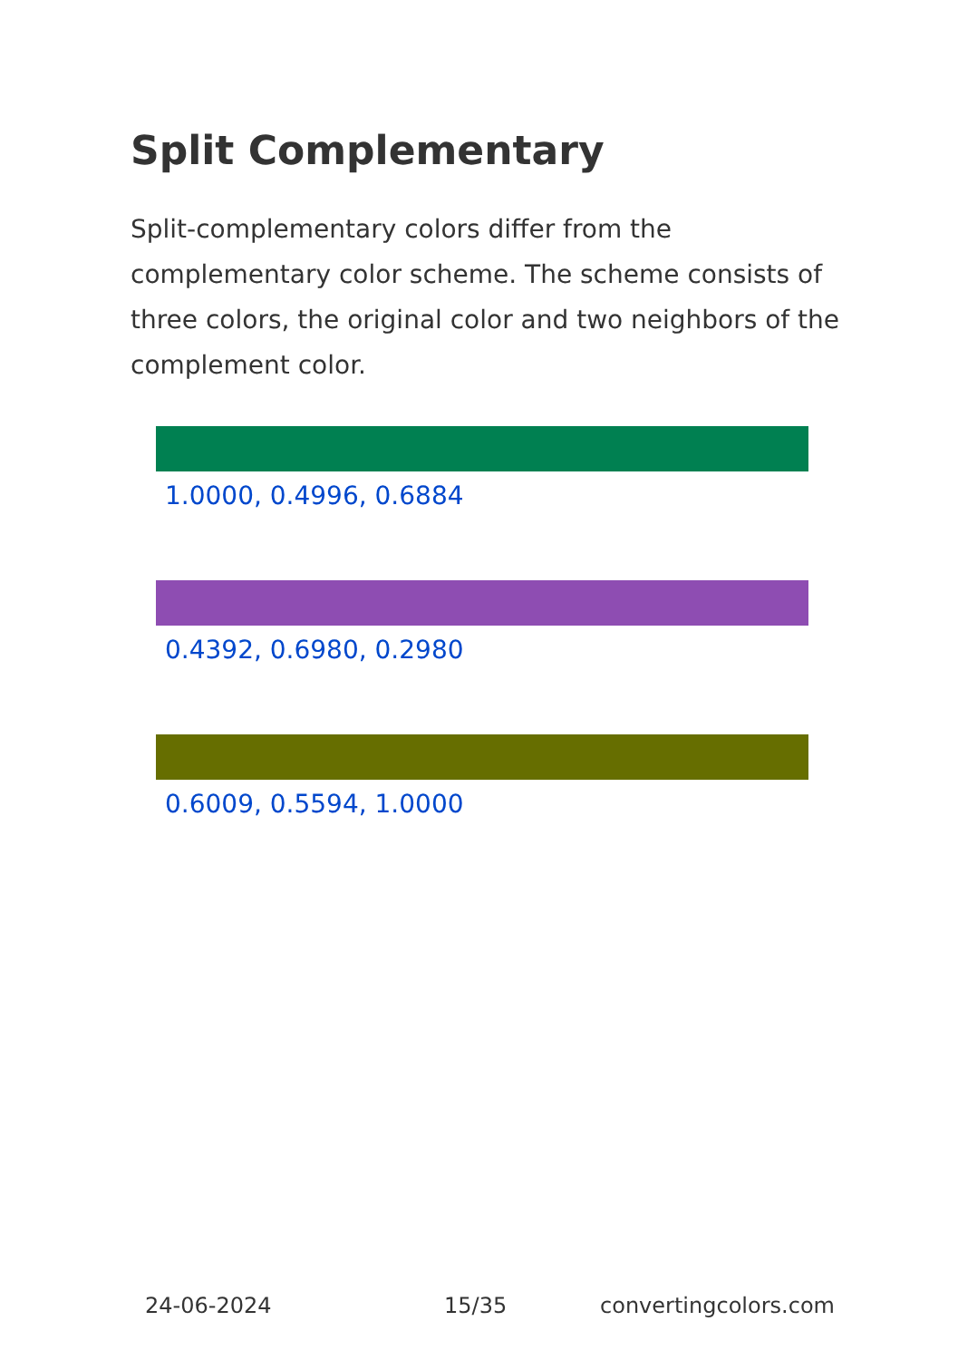Split Complementary
Split-complementary colors differ from the complementary color scheme. The scheme consists of three colors, the original color and two neighbors of the complement color.
1.0000, 0.4996, 0.6884
0.4392, 0.6980, 0.2980
0.6009, 0.5594, 1.0000
24-06-2024 15/35 convertingcolors.com